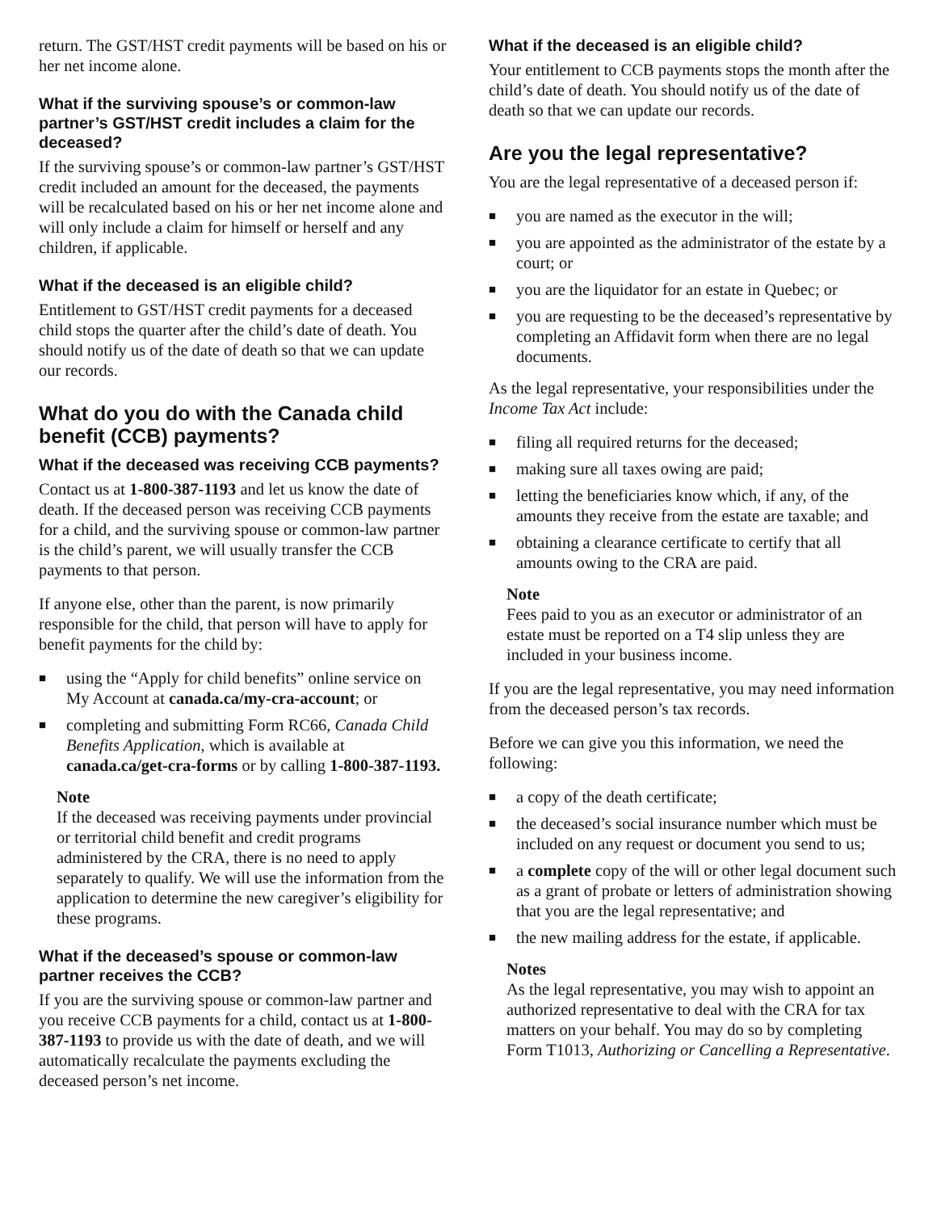return. The GST/HST credit payments will be based on his or her net income alone.
What if the surviving spouse’s or common-law partner’s GST/HST credit includes a claim for the deceased?
If the surviving spouse’s or common-law partner’s GST/HST credit included an amount for the deceased, the payments will be recalculated based on his or her net income alone and will only include a claim for himself or herself and any children, if applicable.
What if the deceased is an eligible child?
Entitlement to GST/HST credit payments for a deceased child stops the quarter after the child’s date of death. You should notify us of the date of death so that we can update our records.
What do you do with the Canada child benefit (CCB) payments?
What if the deceased was receiving CCB payments?
Contact us at 1-800-387-1193 and let us know the date of death. If the deceased person was receiving CCB payments for a child, and the surviving spouse or common-law partner is the child’s parent, we will usually transfer the CCB payments to that person.
If anyone else, other than the parent, is now primarily responsible for the child, that person will have to apply for benefit payments for the child by:
■ using the “Apply for child benefits” online service on My Account at canada.ca/my-cra-account; or
■ completing and submitting Form RC66, Canada Child Benefits Application, which is available at canada.ca/get-cra-forms or by calling 1-800-387-1193.
Note
If the deceased was receiving payments under provincial or territorial child benefit and credit programs administered by the CRA, there is no need to apply separately to qualify. We will use the information from the application to determine the new caregiver’s eligibility for these programs.
What if the deceased’s spouse or common-law partner receives the CCB?
If you are the surviving spouse or common-law partner and you receive CCB payments for a child, contact us at 1-800-387-1193 to provide us with the date of death, and we will automatically recalculate the payments excluding the deceased person’s net income.
What if the deceased is an eligible child?
Your entitlement to CCB payments stops the month after the child’s date of death. You should notify us of the date of death so that we can update our records.
Are you the legal representative?
You are the legal representative of a deceased person if:
■ you are named as the executor in the will;
■ you are appointed as the administrator of the estate by a court; or
■ you are the liquidator for an estate in Quebec; or
■ you are requesting to be the deceased’s representative by completing an Affidavit form when there are no legal documents.
As the legal representative, your responsibilities under the Income Tax Act include:
■ filing all required returns for the deceased;
■ making sure all taxes owing are paid;
■ letting the beneficiaries know which, if any, of the amounts they receive from the estate are taxable; and
■ obtaining a clearance certificate to certify that all amounts owing to the CRA are paid.
Note
Fees paid to you as an executor or administrator of an estate must be reported on a T4 slip unless they are included in your business income.
If you are the legal representative, you may need information from the deceased person’s tax records.
Before we can give you this information, we need the following:
■ a copy of the death certificate;
■ the deceased’s social insurance number which must be included on any request or document you send to us;
■ a complete copy of the will or other legal document such as a grant of probate or letters of administration showing that you are the legal representative; and
■ the new mailing address for the estate, if applicable.
Notes
As the legal representative, you may wish to appoint an authorized representative to deal with the CRA for tax matters on your behalf. You may do so by completing Form T1013, Authorizing or Cancelling a Representative.